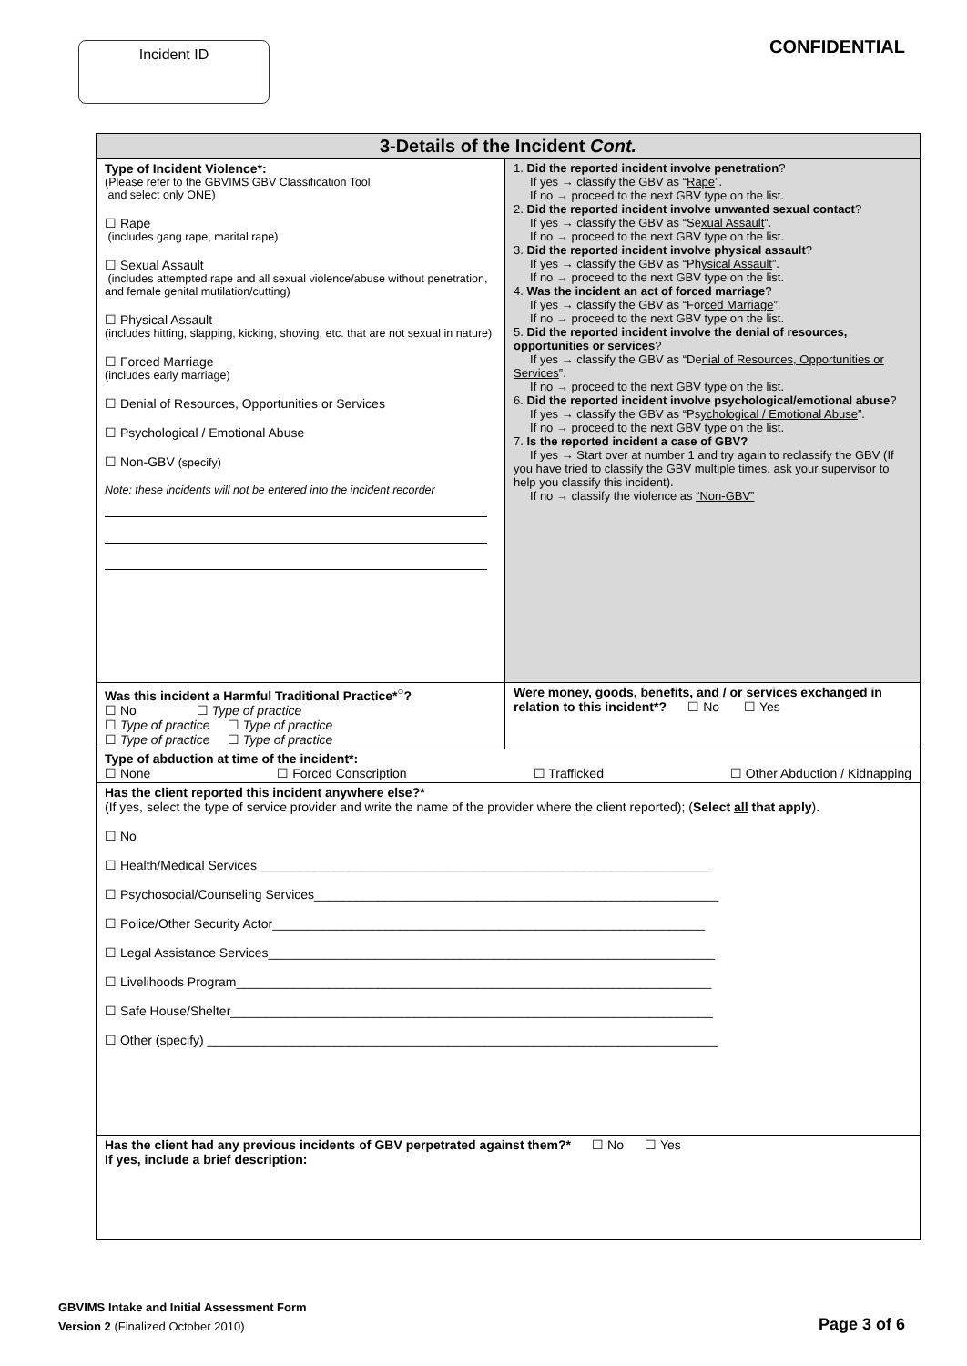Incident ID
CONFIDENTIAL
| 3-Details of the Incident Cont. | |
| --- | --- |
| Type of Incident Violence*: (Please refer to the GBVIMS GBV Classification Tool and select only ONE) ☐ Rape (includes gang rape, marital rape) ☐ Sexual Assault (includes attempted rape and all sexual violence/abuse without penetration, and female genital mutilation/cutting) ☐ Physical Assault (includes hitting, slapping, kicking, shoving, etc. that are not sexual in nature) ☐ Forced Marriage (includes early marriage) ☐ Denial of Resources, Opportunities or Services ☐ Psychological / Emotional Abuse ☐ Non-GBV (specify) Note: these incidents will not be entered into the incident recorder | 1. Did the reported incident involve penetration ? If yes → classify the GBV as “ Rape ”. If no → proceed to the next GBV type on the list. 2. Did the reported incident involve unwanted sexual contact ? If yes → classify the GBV as “Se xual Assault ”. If no → proceed to the next GBV type on the list. 3. Did the reported incident involve physical assault ? If yes → classify the GBV as “Ph ysical Assault ”. If no → proceed to the next GBV type on the list. 4. Was the incident an act of forced marriage ? If yes → classify the GBV as “For ced Marriage ”. If no → proceed to the next GBV type on the list. 5. Did the reported incident involve the denial of resources, opportunities or services ? If yes → classify the GBV as “De nial of Resources, Opportunities or Services ”. If no → proceed to the next GBV type on the list. 6. Did the reported incident involve psychological/emotional abuse ? If yes → classify the GBV as “Ps ychological / Emotional Abuse ”. If no → proceed to the next GBV type on the list. 7. Is the reported incident a case of GBV? If yes → Start over at number 1 and try again to reclassify the GBV (If you have tried to classify the GBV multiple times, ask your supervisor to help you classify this incident). If no → classify the violence as “Non-GBV” |
| Was this incident a Harmful Traditional Practice*<sup>○</sup>? ☐ No ☐ Type of practice ☐ Type of practice ☐ Type of practice ☐ Type of practice ☐ Type of practice | Were money, goods, benefits, and / or services exchanged in relation to this incident*? ☐ No ☐ Yes |
| Type of abduction at time of the incident*: ☐ None ☐ Forced Conscription ☐ Trafficked ☐ Other Abduction / Kidnapping | |
| Has the client reported this incident anywhere else?* (If yes, select the type of service provider and write the name of the provider where the client reported); ( Select all that apply ). ☐ No ☐ Health/Medical Services________________________________________________________________ ☐ Psychosocial/Counseling Services_________________________________________________________ ☐ Police/Other Security Actor_____________________________________________________________ ☐ Legal Assistance Services_______________________________________________________________ ☐ Livelihoods Program___________________________________________________________________ ☐ Safe House/Shelter____________________________________________________________________ ☐ Other (specify) ________________________________________________________________________ | |
| Has the client had any previous incidents of GBV perpetrated against them?* ☐ No ☐ Yes If yes, include a brief description: | |
GBVIMS Intake and Initial Assessment Form
Version 2 (Finalized October 2010)
Page 3 of 6